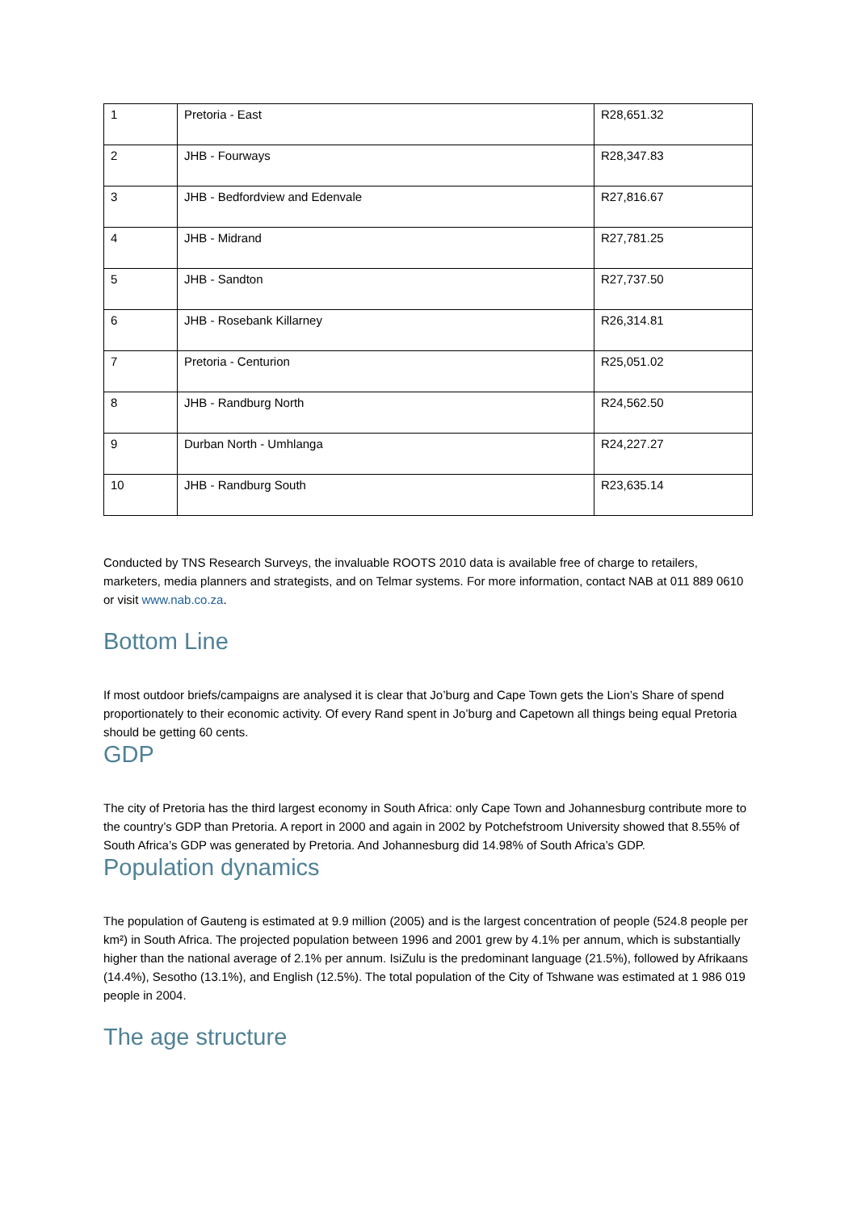| 1 | Pretoria - East | R28,651.32 |
| 2 | JHB - Fourways | R28,347.83 |
| 3 | JHB - Bedfordview and Edenvale | R27,816.67 |
| 4 | JHB - Midrand | R27,781.25 |
| 5 | JHB - Sandton | R27,737.50 |
| 6 | JHB - Rosebank Killarney | R26,314.81 |
| 7 | Pretoria - Centurion | R25,051.02 |
| 8 | JHB - Randburg North | R24,562.50 |
| 9 | Durban North - Umhlanga | R24,227.27 |
| 10 | JHB - Randburg South | R23,635.14 |
Conducted by TNS Research Surveys, the invaluable ROOTS 2010 data is available free of charge to retailers, marketers, media planners and strategists, and on Telmar systems. For more information, contact NAB at 011 889 0610 or visit www.nab.co.za.
Bottom Line
If most outdoor briefs/campaigns are analysed it is clear that Jo’burg and Cape Town gets the Lion’s Share of spend proportionately to their economic activity. Of every Rand spent in Jo’burg and Capetown all things being equal Pretoria should be getting 60 cents.
GDP
The city of Pretoria has the third largest economy in South Africa: only Cape Town and Johannesburg contribute more to the country’s GDP than Pretoria. A report in 2000 and again in 2002 by Potchefstroom University showed that 8.55% of South Africa’s GDP was generated by Pretoria. And Johannesburg did 14.98% of South Africa’s GDP.
Population dynamics
The population of Gauteng is estimated at 9.9 million (2005) and is the largest concentration of people (524.8 people per km²) in South Africa. The projected population between 1996 and 2001 grew by 4.1% per annum, which is substantially higher than the national average of 2.1% per annum. IsiZulu is the predominant language (21.5%), followed by Afrikaans (14.4%), Sesotho (13.1%), and English (12.5%). The total population of the City of Tshwane was estimated at 1 986 019 people in 2004.
The age structure